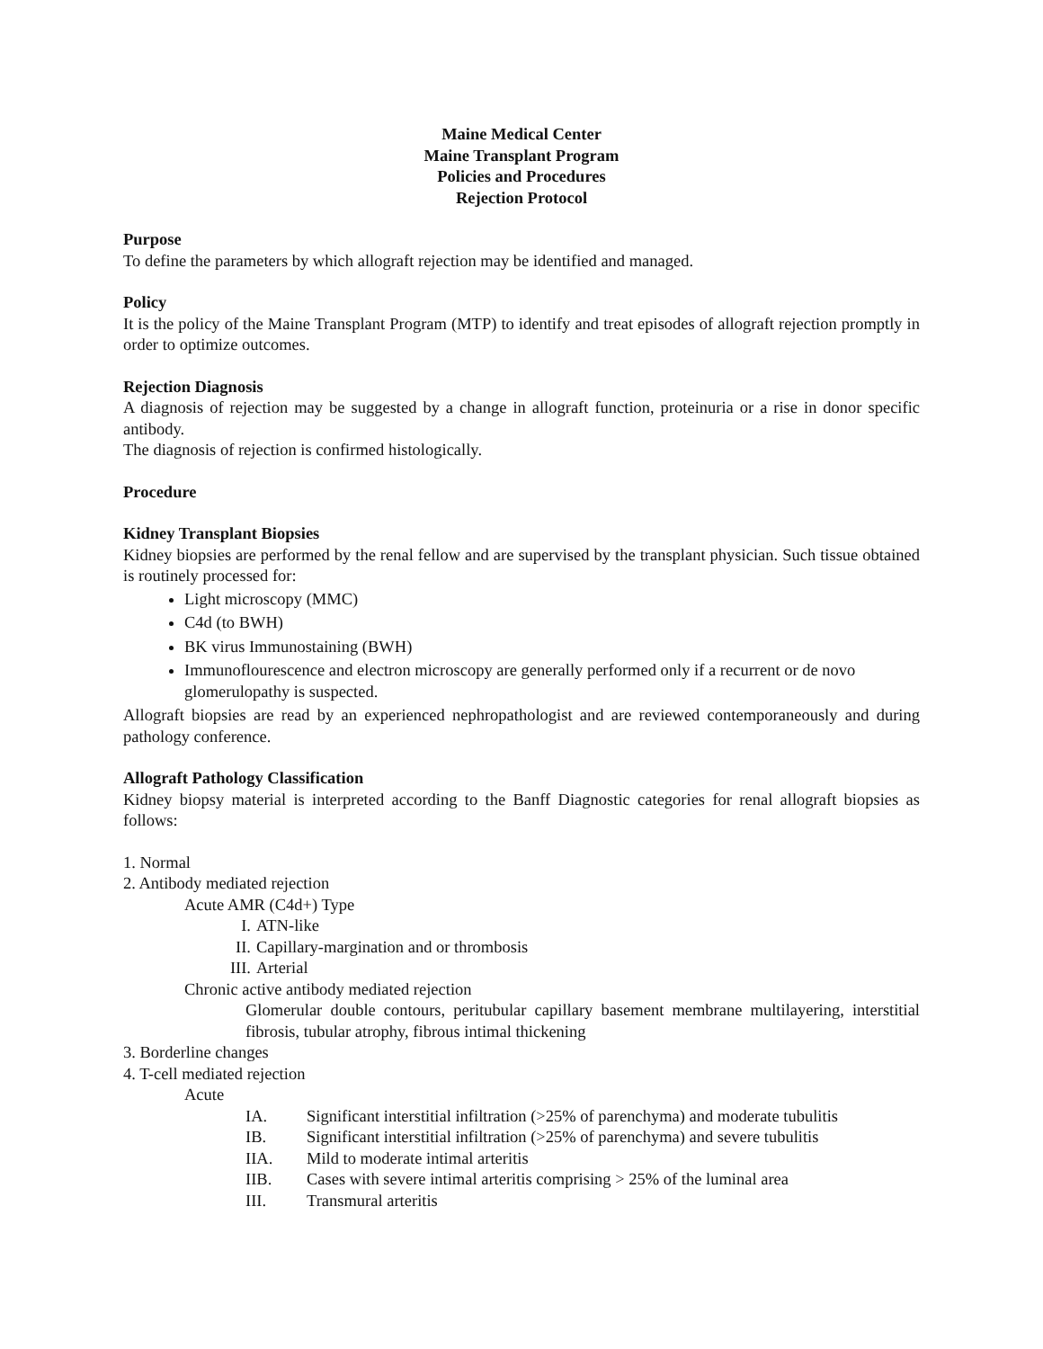Maine Medical Center
Maine Transplant Program
Policies and Procedures
Rejection Protocol
Purpose
To define the parameters by which allograft rejection may be identified and managed.
Policy
It is the policy of the Maine Transplant Program (MTP) to identify and treat episodes of allograft rejection promptly in order to optimize outcomes.
Rejection Diagnosis
A diagnosis of rejection may be suggested by a change in allograft function, proteinuria or a rise in donor specific antibody.
The diagnosis of rejection is confirmed histologically.
Procedure
Kidney Transplant Biopsies
Kidney biopsies are performed by the renal fellow and are supervised by the transplant physician. Such tissue obtained is routinely processed for:
Light microscopy (MMC)
C4d (to BWH)
BK virus Immunostaining (BWH)
Immunoflourescence and electron microscopy are generally performed only if a recurrent or de novo glomerulopathy is suspected.
Allograft biopsies are read by an experienced nephropathologist and are reviewed contemporaneously and during pathology conference.
Allograft Pathology Classification
Kidney biopsy material is interpreted according to the Banff Diagnostic categories for renal allograft biopsies as follows:
1. Normal
2. Antibody mediated rejection
Acute AMR (C4d+) Type
I. ATN-like
II. Capillary-margination and or thrombosis
III. Arterial
Chronic active antibody mediated rejection
Glomerular double contours, peritubular capillary basement membrane multilayering, interstitial fibrosis, tubular atrophy, fibrous intimal thickening
3. Borderline changes
4. T-cell mediated rejection
Acute
IA. Significant interstitial infiltration (>25% of parenchyma) and moderate tubulitis
IB. Significant interstitial infiltration (>25% of parenchyma) and severe tubulitis
IIA. Mild to moderate intimal arteritis
IIB. Cases with severe intimal arteritis comprising > 25% of the luminal area
III. Transmural arteritis